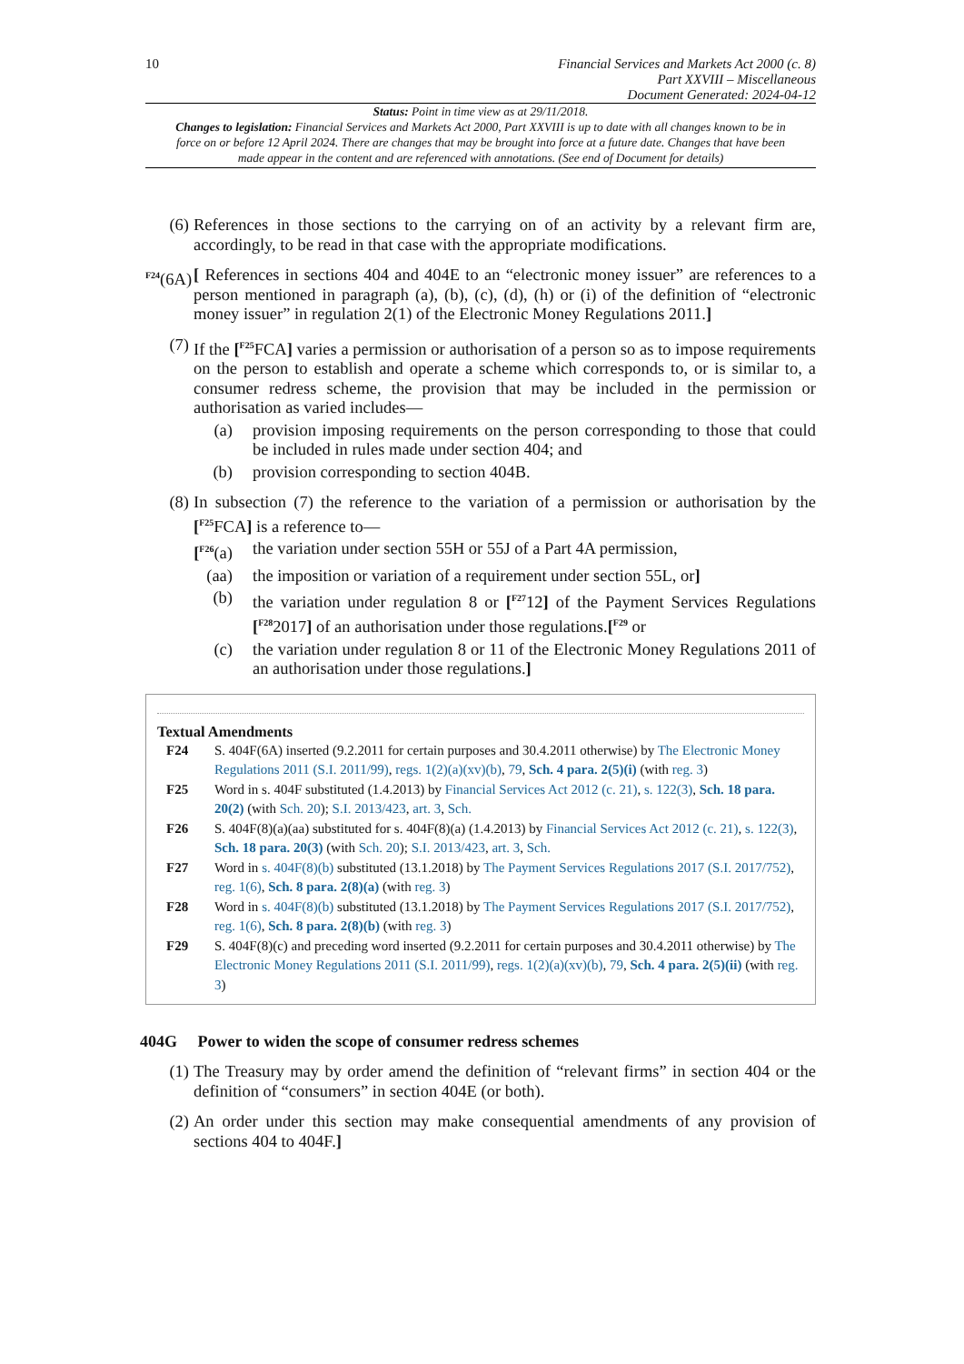10
Financial Services and Markets Act 2000 (c. 8)
Part XXVIII – Miscellaneous
Document Generated: 2024-04-12
Status: Point in time view as at 29/11/2018.
Changes to legislation: Financial Services and Markets Act 2000, Part XXVIII is up to date with all changes known to be in force on or before 12 April 2024. There are changes that may be brought into force at a future date. Changes that have been made appear in the content and are referenced with annotations. (See end of Document for details)
(6) References in those sections to the carrying on of an activity by a relevant firm are, accordingly, to be read in that case with the appropriate modifications.
<sup>F24</sup>(6A) [ References in sections 404 and 404E to an “electronic money issuer” are references to a person mentioned in paragraph (a), (b), (c), (d), (h) or (i) of the definition of “electronic money issuer” in regulation 2(1) of the Electronic Money Regulations 2011.]
(7) If the [<sup>F25</sup>FCA] varies a permission or authorisation of a person so as to impose requirements on the person to establish and operate a scheme which corresponds to, or is similar to, a consumer redress scheme, the provision that may be included in the permission or authorisation as varied includes—
(a) provision imposing requirements on the person corresponding to those that could be included in rules made under section 404; and
(b) provision corresponding to section 404B.
(8) In subsection (7) the reference to the variation of a permission or authorisation by the [<sup>F25</sup>FCA] is a reference to—
[<sup>F26</sup>(a) the variation under section 55H or 55J of a Part 4A permission,
(aa) the imposition or variation of a requirement under section 55L, or]
(b) the variation under regulation 8 or [<sup>F27</sup>12] of the Payment Services Regulations [<sup>F28</sup>2017] of an authorisation under those regulations.[<sup>F29</sup> or
(c) the variation under regulation 8 or 11 of the Electronic Money Regulations 2011 of an authorisation under those regulations.]
Textual Amendments
F24 S. 404F(6A) inserted (9.2.2011 for certain purposes and 30.4.2011 otherwise) by The Electronic Money Regulations 2011 (S.I. 2011/99), regs. 1(2)(a)(xv)(b), 79, Sch. 4 para. 2(5)(i) (with reg. 3)
F25 Word in s. 404F substituted (1.4.2013) by Financial Services Act 2012 (c. 21), s. 122(3), Sch. 18 para. 20(2) (with Sch. 20); S.I. 2013/423, art. 3, Sch.
F26 S. 404F(8)(a)(aa) substituted for s. 404F(8)(a) (1.4.2013) by Financial Services Act 2012 (c. 21), s. 122(3), Sch. 18 para. 20(3) (with Sch. 20); S.I. 2013/423, art. 3, Sch.
F27 Word in s. 404F(8)(b) substituted (13.1.2018) by The Payment Services Regulations 2017 (S.I. 2017/752), reg. 1(6), Sch. 8 para. 2(8)(a) (with reg. 3)
F28 Word in s. 404F(8)(b) substituted (13.1.2018) by The Payment Services Regulations 2017 (S.I. 2017/752), reg. 1(6), Sch. 8 para. 2(8)(b) (with reg. 3)
F29 S. 404F(8)(c) and preceding word inserted (9.2.2011 for certain purposes and 30.4.2011 otherwise) by The Electronic Money Regulations 2011 (S.I. 2011/99), regs. 1(2)(a)(xv)(b), 79, Sch. 4 para. 2(5)(ii) (with reg. 3)
404G Power to widen the scope of consumer redress schemes
(1) The Treasury may by order amend the definition of “relevant firms” in section 404 or the definition of “consumers” in section 404E (or both).
(2) An order under this section may make consequential amendments of any provision of sections 404 to 404F.]